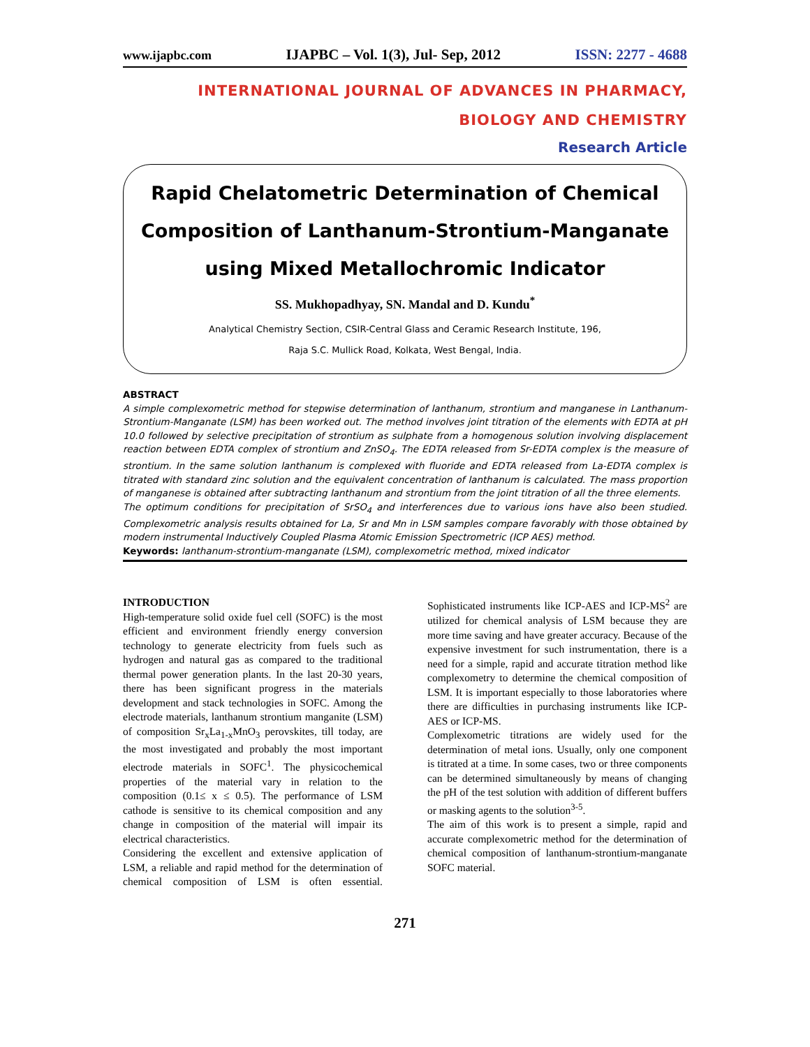www.ijapbc.com IJAPBC – Vol. 1(3), Jul- Sep, 2012 ISSN: 2277 - 4688
INTERNATIONAL JOURNAL OF ADVANCES IN PHARMACY,
BIOLOGY AND CHEMISTRY
Research Article
Rapid Chelatometric Determination of Chemical Composition of Lanthanum-Strontium-Manganate using Mixed Metallochromic Indicator
SS. Mukhopadhyay, SN. Mandal and D. Kundu<sup>*</sup>
Analytical Chemistry Section, CSIR-Central Glass and Ceramic Research Institute, 196,
Raja S.C. Mullick Road, Kolkata, West Bengal, India.
ABSTRACT
A simple complexometric method for stepwise determination of lanthanum, strontium and manganese in Lanthanum-Strontium-Manganate (LSM) has been worked out. The method involves joint titration of the elements with EDTA at pH 10.0 followed by selective precipitation of strontium as sulphate from a homogenous solution involving displacement reaction between EDTA complex of strontium and ZnSO<sub>4</sub>. The EDTA released from Sr-EDTA complex is the measure of strontium. In the same solution lanthanum is complexed with fluoride and EDTA released from La-EDTA complex is titrated with standard zinc solution and the equivalent concentration of lanthanum is calculated. The mass proportion of manganese is obtained after subtracting lanthanum and strontium from the joint titration of all the three elements.
The optimum conditions for precipitation of SrSO<sub>4</sub> and interferences due to various ions have also been studied. Complexometric analysis results obtained for La, Sr and Mn in LSM samples compare favorably with those obtained by modern instrumental Inductively Coupled Plasma Atomic Emission Spectrometric (ICP AES) method.
Keywords: lanthanum-strontium-manganate (LSM), complexometric method, mixed indicator
INTRODUCTION
High-temperature solid oxide fuel cell (SOFC) is the most efficient and environment friendly energy conversion technology to generate electricity from fuels such as hydrogen and natural gas as compared to the traditional thermal power generation plants. In the last 20-30 years, there has been significant progress in the materials development and stack technologies in SOFC. Among the electrode materials, lanthanum strontium manganite (LSM) of composition Sr<sub>x</sub>La<sub>1-x</sub>MnO<sub>3</sub> perovskites, till today, are the most investigated and probably the most important electrode materials in SOFC<sup>1</sup>. The physicochemical properties of the material vary in relation to the composition (0.1≤ x ≤ 0.5). The performance of LSM cathode is sensitive to its chemical composition and any change in composition of the material will impair its electrical characteristics.
Considering the excellent and extensive application of LSM, a reliable and rapid method for the determination of chemical composition of LSM is often essential. Sophisticated instruments like ICP-AES and ICP-MS<sup>2</sup> are utilized for chemical analysis of LSM because they are more time saving and have greater accuracy. Because of the expensive investment for such instrumentation, there is a need for a simple, rapid and accurate titration method like complexometry to determine the chemical composition of LSM. It is important especially to those laboratories where there are difficulties in purchasing instruments like ICP-AES or ICP-MS.
Complexometric titrations are widely used for the determination of metal ions. Usually, only one component is titrated at a time. In some cases, two or three components can be determined simultaneously by means of changing the pH of the test solution with addition of different buffers or masking agents to the solution<sup>3-5</sup>.
The aim of this work is to present a simple, rapid and accurate complexometric method for the determination of chemical composition of lanthanum-strontium-manganate SOFC material.
271